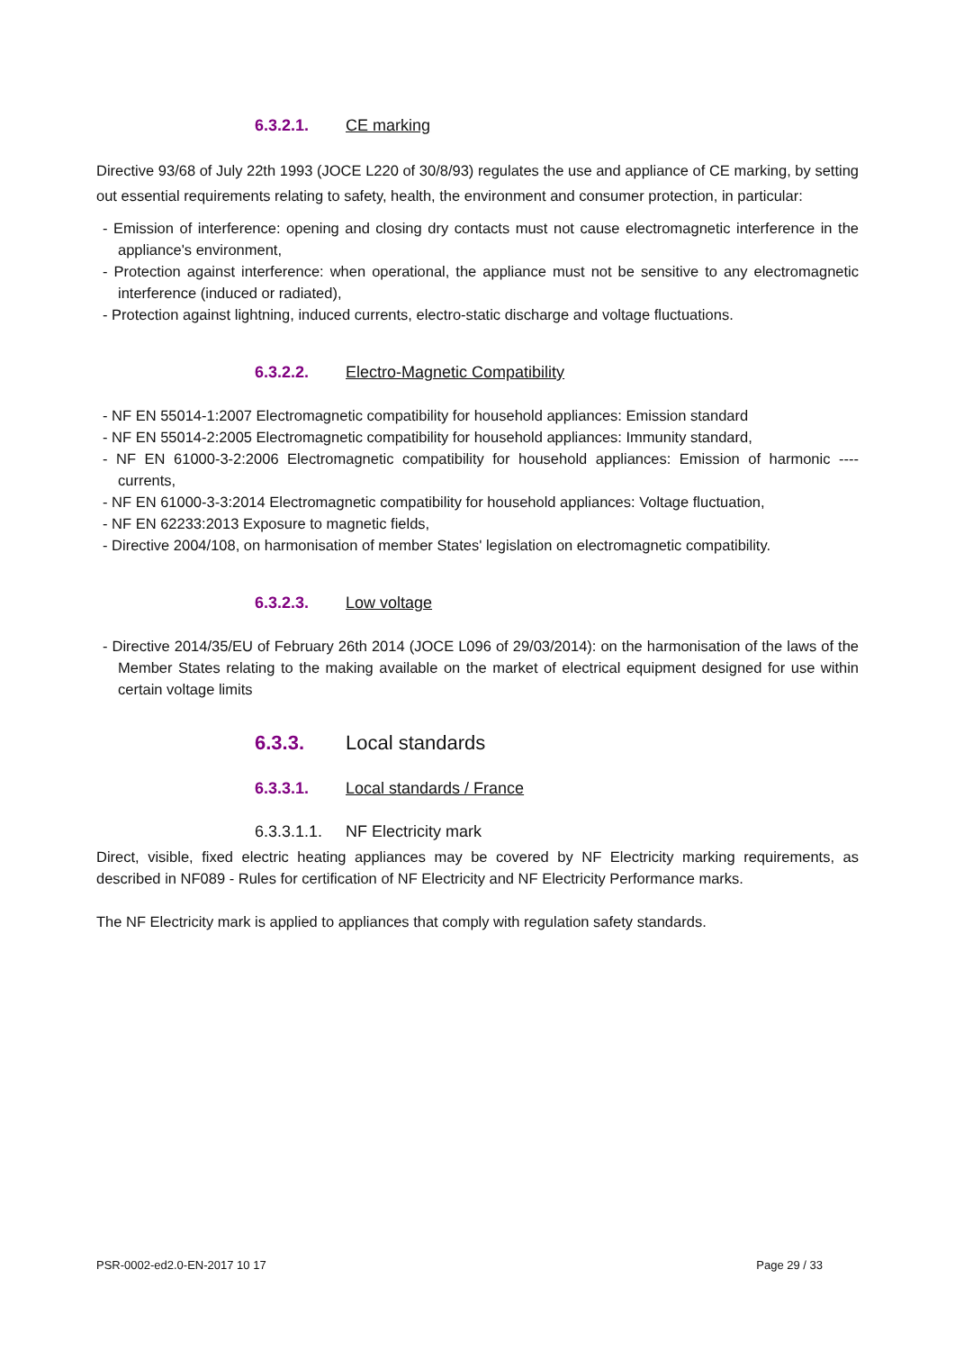6.3.2.1. CE marking
Directive 93/68 of July 22th 1993 (JOCE L220 of 30/8/93) regulates the use and appliance of CE marking, by setting out essential requirements relating to safety, health, the environment and consumer protection, in particular:
- Emission of interference: opening and closing dry contacts must not cause electromagnetic interference in the appliance's environment,
- Protection against interference: when operational, the appliance must not be sensitive to any electromagnetic interference (induced or radiated),
- Protection against lightning, induced currents, electro-static discharge and voltage fluctuations.
6.3.2.2. Electro-Magnetic Compatibility
- NF EN 55014-1:2007 Electromagnetic compatibility for household appliances: Emission standard
- NF EN 55014-2:2005 Electromagnetic compatibility for household appliances: Immunity standard,
- NF EN 61000-3-2:2006 Electromagnetic compatibility for household appliances: Emission of harmonic ----currents,
- NF EN 61000-3-3:2014 Electromagnetic compatibility for household appliances: Voltage fluctuation,
- NF EN 62233:2013 Exposure to magnetic fields,
- Directive 2004/108, on harmonisation of member States' legislation on electromagnetic compatibility.
6.3.2.3. Low voltage
- Directive 2014/35/EU of February 26th 2014 (JOCE L096 of 29/03/2014): on the harmonisation of the laws of the Member States relating to the making available on the market of electrical equipment designed for use within certain voltage limits
6.3.3. Local standards
6.3.3.1. Local standards / France
6.3.3.1.1. NF Electricity mark
Direct, visible, fixed electric heating appliances may be covered by NF Electricity marking requirements, as described in NF089 - Rules for certification of NF Electricity and NF Electricity Performance marks.
The NF Electricity mark is applied to appliances that comply with regulation safety standards.
PSR-0002-ed2.0-EN-2017 10 17 Page 29 / 33